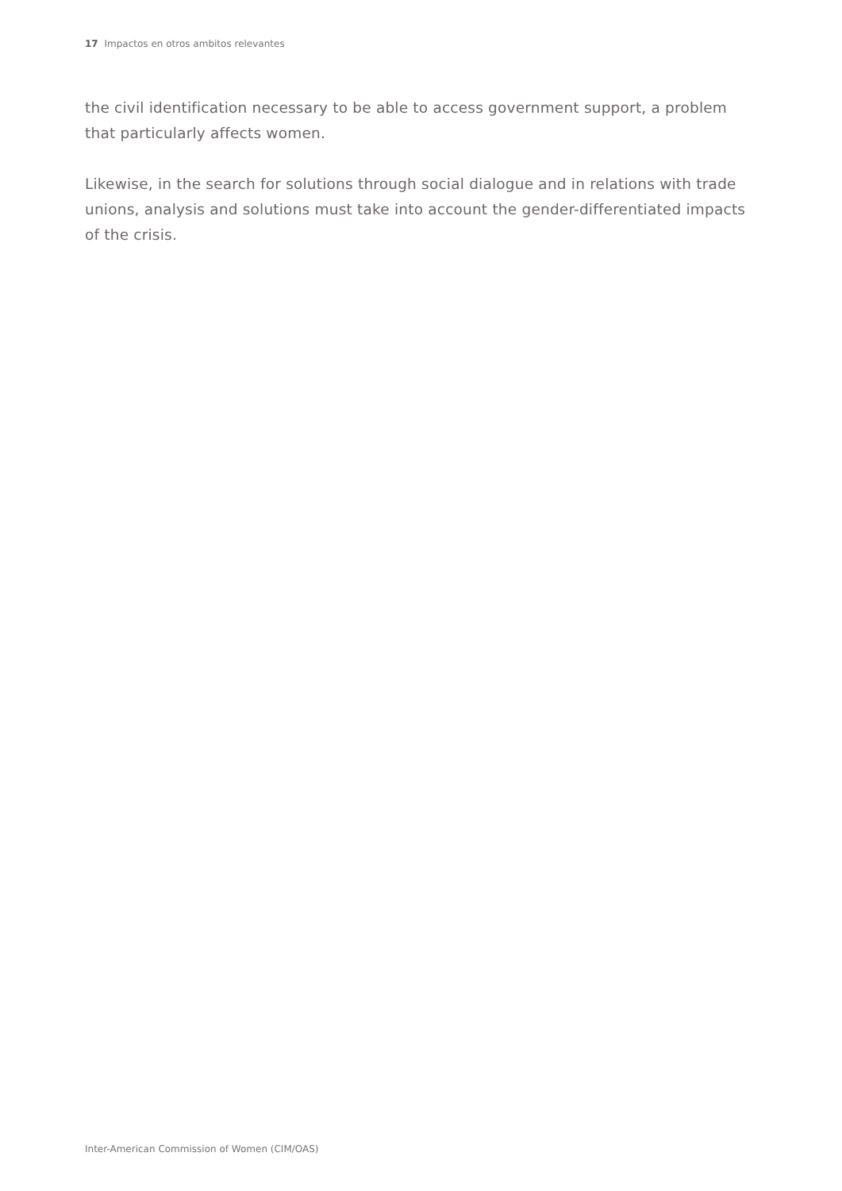17 Impactos en otros ambitos relevantes
the civil identification necessary to be able to access government support, a problem that particularly affects women.
Likewise, in the search for solutions through social dialogue and in relations with trade unions, analysis and solutions must take into account the gender-differentiated impacts of the crisis.
Inter-American Commission of Women (CIM/OAS)